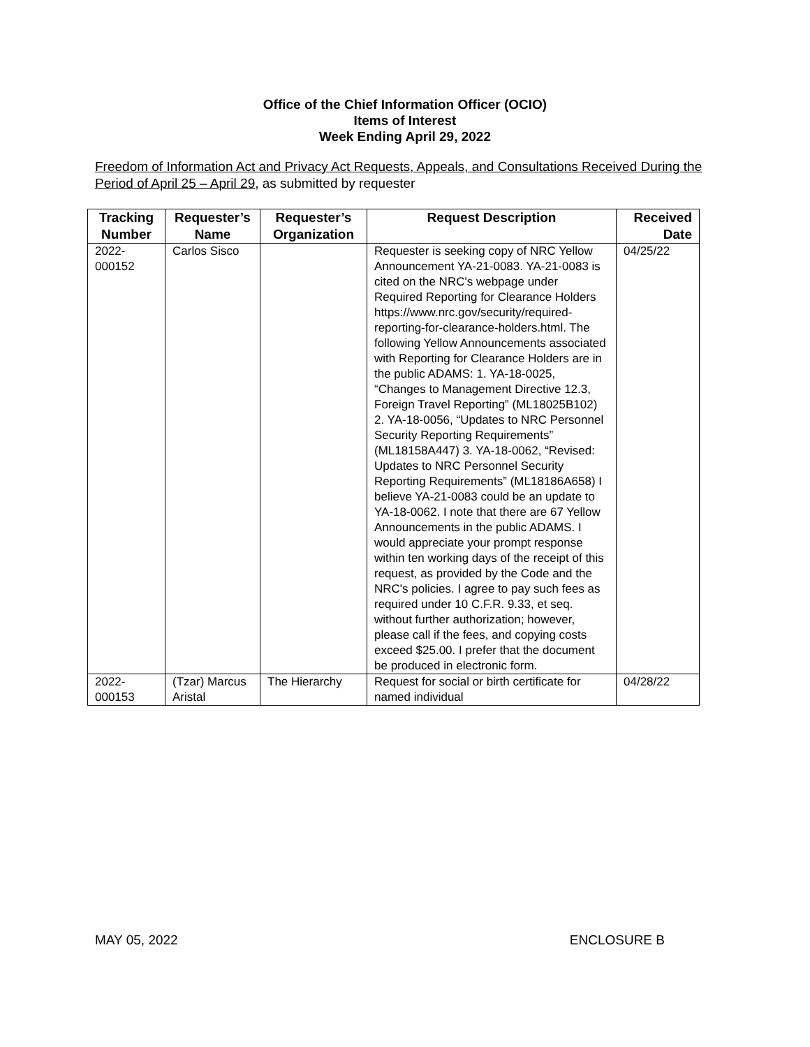Office of the Chief Information Officer (OCIO)
Items of Interest
Week Ending April 29, 2022
Freedom of Information Act and Privacy Act Requests, Appeals, and Consultations Received During the Period of April 25 – April 29, as submitted by requester
| Tracking Number | Requester’s Name | Requester’s Organization | Request Description | Received Date |
| --- | --- | --- | --- | --- |
| 2022- 000152 | Carlos Sisco | | Requester is seeking copy of NRC Yellow Announcement YA-21-0083. YA-21-0083 is cited on the NRC's webpage under Required Reporting for Clearance Holders https://www.nrc.gov/security/required-reporting-for-clearance-holders.html. The following Yellow Announcements associated with Reporting for Clearance Holders are in the public ADAMS: 1. YA-18-0025, “Changes to Management Directive 12.3, Foreign Travel Reporting” (ML18025B102) 2. YA-18-0056, “Updates to NRC Personnel Security Reporting Requirements” (ML18158A447) 3. YA-18-0062, “Revised: Updates to NRC Personnel Security Reporting Requirements” (ML18186A658) I believe YA-21-0083 could be an update to YA-18-0062. I note that there are 67 Yellow Announcements in the public ADAMS. I would appreciate your prompt response within ten working days of the receipt of this request, as provided by the Code and the NRC's policies. I agree to pay such fees as required under 10 C.F.R. 9.33, et seq. without further authorization; however, please call if the fees, and copying costs exceed $25.00. I prefer that the document be produced in electronic form. | 04/25/22 |
| 2022- 000153 | (Tzar) Marcus Aristal | The Hierarchy | Request for social or birth certificate for named individual | 04/28/22 |
MAY 05, 2022 ENCLOSURE B